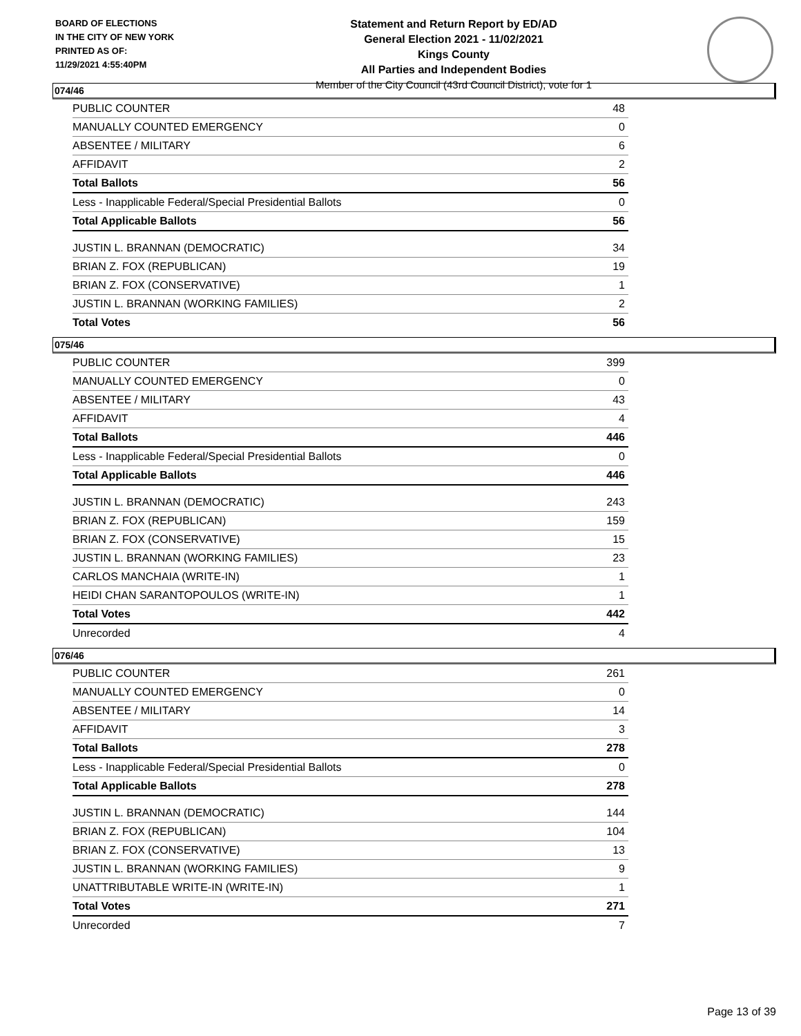BOARD OF ELECTIONS
IN THE CITY OF NEW YORK
PRINTED AS OF:
11/29/2021 4:55:40PM
Statement and Return Report by ED/AD
General Election 2021 - 11/02/2021
Kings County
All Parties and Independent Bodies
Member of the City Council (43rd Council District), vote for 1
074/46
| PUBLIC COUNTER | 48 |
| MANUALLY COUNTED EMERGENCY | 0 |
| ABSENTEE / MILITARY | 6 |
| AFFIDAVIT | 2 |
| Total Ballots | 56 |
| Less - Inapplicable Federal/Special Presidential Ballots | 0 |
| Total Applicable Ballots | 56 |
| JUSTIN L. BRANNAN (DEMOCRATIC) | 34 |
| BRIAN Z. FOX (REPUBLICAN) | 19 |
| BRIAN Z. FOX (CONSERVATIVE) | 1 |
| JUSTIN L. BRANNAN (WORKING FAMILIES) | 2 |
| Total Votes | 56 |
075/46
| PUBLIC COUNTER | 399 |
| MANUALLY COUNTED EMERGENCY | 0 |
| ABSENTEE / MILITARY | 43 |
| AFFIDAVIT | 4 |
| Total Ballots | 446 |
| Less - Inapplicable Federal/Special Presidential Ballots | 0 |
| Total Applicable Ballots | 446 |
| JUSTIN L. BRANNAN (DEMOCRATIC) | 243 |
| BRIAN Z. FOX (REPUBLICAN) | 159 |
| BRIAN Z. FOX (CONSERVATIVE) | 15 |
| JUSTIN L. BRANNAN (WORKING FAMILIES) | 23 |
| CARLOS MANCHAIA (WRITE-IN) | 1 |
| HEIDI CHAN SARANTOPOULOS (WRITE-IN) | 1 |
| Total Votes | 442 |
| Unrecorded | 4 |
076/46
| PUBLIC COUNTER | 261 |
| MANUALLY COUNTED EMERGENCY | 0 |
| ABSENTEE / MILITARY | 14 |
| AFFIDAVIT | 3 |
| Total Ballots | 278 |
| Less - Inapplicable Federal/Special Presidential Ballots | 0 |
| Total Applicable Ballots | 278 |
| JUSTIN L. BRANNAN (DEMOCRATIC) | 144 |
| BRIAN Z. FOX (REPUBLICAN) | 104 |
| BRIAN Z. FOX (CONSERVATIVE) | 13 |
| JUSTIN L. BRANNAN (WORKING FAMILIES) | 9 |
| UNATTRIBUTABLE WRITE-IN (WRITE-IN) | 1 |
| Total Votes | 271 |
| Unrecorded | 7 |
Page 13 of 39